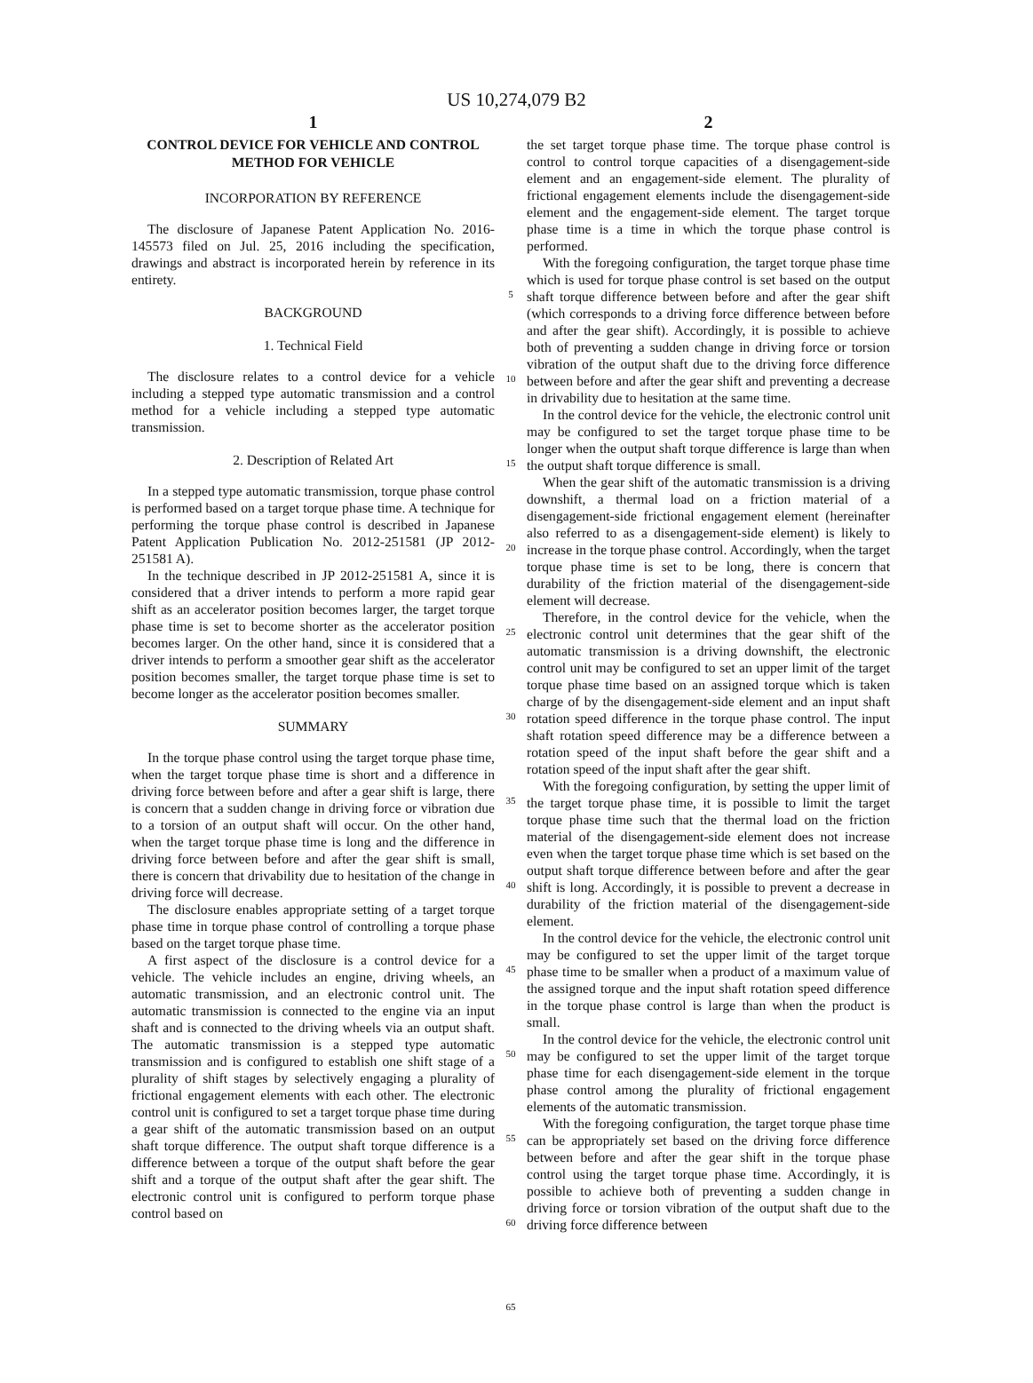US 10,274,079 B2
1
CONTROL DEVICE FOR VEHICLE AND CONTROL METHOD FOR VEHICLE
INCORPORATION BY REFERENCE
The disclosure of Japanese Patent Application No. 2016-145573 filed on Jul. 25, 2016 including the specification, drawings and abstract is incorporated herein by reference in its entirety.
BACKGROUND
1. Technical Field
The disclosure relates to a control device for a vehicle including a stepped type automatic transmission and a control method for a vehicle including a stepped type automatic transmission.
2. Description of Related Art
In a stepped type automatic transmission, torque phase control is performed based on a target torque phase time. A technique for performing the torque phase control is described in Japanese Patent Application Publication No. 2012-251581 (JP 2012-251581 A).
In the technique described in JP 2012-251581 A, since it is considered that a driver intends to perform a more rapid gear shift as an accelerator position becomes larger, the target torque phase time is set to become shorter as the accelerator position becomes larger. On the other hand, since it is considered that a driver intends to perform a smoother gear shift as the accelerator position becomes smaller, the target torque phase time is set to become longer as the accelerator position becomes smaller.
SUMMARY
In the torque phase control using the target torque phase time, when the target torque phase time is short and a difference in driving force between before and after a gear shift is large, there is concern that a sudden change in driving force or vibration due to a torsion of an output shaft will occur. On the other hand, when the target torque phase time is long and the difference in driving force between before and after the gear shift is small, there is concern that drivability due to hesitation of the change in driving force will decrease.
The disclosure enables appropriate setting of a target torque phase time in torque phase control of controlling a torque phase based on the target torque phase time.
A first aspect of the disclosure is a control device for a vehicle. The vehicle includes an engine, driving wheels, an automatic transmission, and an electronic control unit. The automatic transmission is connected to the engine via an input shaft and is connected to the driving wheels via an output shaft. The automatic transmission is a stepped type automatic transmission and is configured to establish one shift stage of a plurality of shift stages by selectively engaging a plurality of frictional engagement elements with each other. The electronic control unit is configured to set a target torque phase time during a gear shift of the automatic transmission based on an output shaft torque difference. The output shaft torque difference is a difference between a torque of the output shaft before the gear shift and a torque of the output shaft after the gear shift. The electronic control unit is configured to perform torque phase control based on
5
10
15
20
25
30
35
40
45
50
55
60
65
2
the set target torque phase time. The torque phase control is control to control torque capacities of a disengagement-side element and an engagement-side element. The plurality of frictional engagement elements include the disengagement-side element and the engagement-side element. The target torque phase time is a time in which the torque phase control is performed.
With the foregoing configuration, the target torque phase time which is used for torque phase control is set based on the output shaft torque difference between before and after the gear shift (which corresponds to a driving force difference between before and after the gear shift). Accordingly, it is possible to achieve both of preventing a sudden change in driving force or torsion vibration of the output shaft due to the driving force difference between before and after the gear shift and preventing a decrease in drivability due to hesitation at the same time.
In the control device for the vehicle, the electronic control unit may be configured to set the target torque phase time to be longer when the output shaft torque difference is large than when the output shaft torque difference is small.
When the gear shift of the automatic transmission is a driving downshift, a thermal load on a friction material of a disengagement-side frictional engagement element (hereinafter also referred to as a disengagement-side element) is likely to increase in the torque phase control. Accordingly, when the target torque phase time is set to be long, there is concern that durability of the friction material of the disengagement-side element will decrease.
Therefore, in the control device for the vehicle, when the electronic control unit determines that the gear shift of the automatic transmission is a driving downshift, the electronic control unit may be configured to set an upper limit of the target torque phase time based on an assigned torque which is taken charge of by the disengagement-side element and an input shaft rotation speed difference in the torque phase control. The input shaft rotation speed difference may be a difference between a rotation speed of the input shaft before the gear shift and a rotation speed of the input shaft after the gear shift.
With the foregoing configuration, by setting the upper limit of the target torque phase time, it is possible to limit the target torque phase time such that the thermal load on the friction material of the disengagement-side element does not increase even when the target torque phase time which is set based on the output shaft torque difference between before and after the gear shift is long. Accordingly, it is possible to prevent a decrease in durability of the friction material of the disengagement-side element.
In the control device for the vehicle, the electronic control unit may be configured to set the upper limit of the target torque phase time to be smaller when a product of a maximum value of the assigned torque and the input shaft rotation speed difference in the torque phase control is large than when the product is small.
In the control device for the vehicle, the electronic control unit may be configured to set the upper limit of the target torque phase time for each disengagement-side element in the torque phase control among the plurality of frictional engagement elements of the automatic transmission.
With the foregoing configuration, the target torque phase time can be appropriately set based on the driving force difference between before and after the gear shift in the torque phase control using the target torque phase time. Accordingly, it is possible to achieve both of preventing a sudden change in driving force or torsion vibration of the output shaft due to the driving force difference between